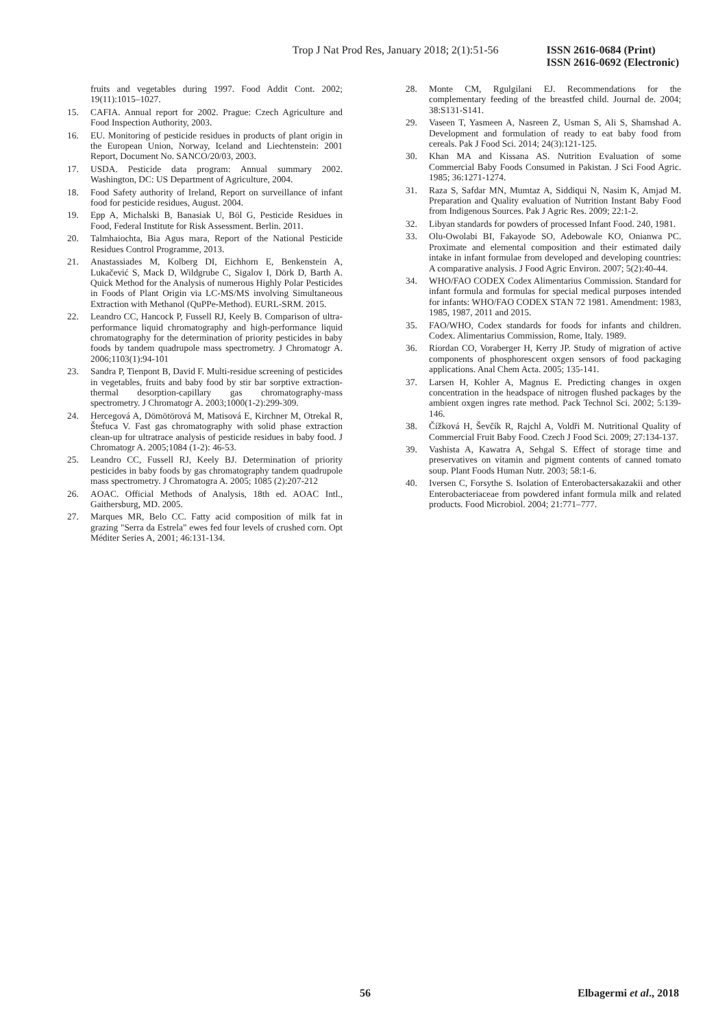Trop J Nat Prod Res, January 2018; 2(1):51-56 ISSN 2616-0684 (Print)
ISSN 2616-0692 (Electronic)
fruits and vegetables during 1997. Food Addit Cont. 2002; 19(11):1015–1027.
15. CAFIA. Annual report for 2002. Prague: Czech Agriculture and Food Inspection Authority, 2003.
16. EU. Monitoring of pesticide residues in products of plant origin in the European Union, Norway, Iceland and Liechtenstein: 2001 Report, Document No. SANCO/20/03, 2003.
17. USDA. Pesticide data program: Annual summary 2002. Washington, DC: US Department of Agriculture, 2004.
18. Food Safety authority of Ireland, Report on surveillance of infant food for pesticide residues, August. 2004.
19. Epp A, Michalski B, Banasiak U, Böl G, Pesticide Residues in Food, Federal Institute for Risk Assessment. Berlin. 2011.
20. Talmhaiochta, Bia Agus mara, Report of the National Pesticide Residues Control Programme, 2013.
21. Anastassiades M, Kolberg DI, Eichhorn E, Benkenstein A, Lukačević S, Mack D, Wildgrube C, Sigalov I, Dörk D, Barth A. Quick Method for the Analysis of numerous Highly Polar Pesticides in Foods of Plant Origin via LC-MS/MS involving Simultaneous Extraction with Methanol (QuPPe-Method). EURL-SRM. 2015.
22. Leandro CC, Hancock P, Fussell RJ, Keely B. Comparison of ultra-performance liquid chromatography and high-performance liquid chromatography for the determination of priority pesticides in baby foods by tandem quadrupole mass spectrometry. J Chromatogr A. 2006;1103(1):94-101
23. Sandra P, Tienpont B, David F. Multi-residue screening of pesticides in vegetables, fruits and baby food by stir bar sorptive extraction-thermal desorption-capillary gas chromatography-mass spectrometry. J Chromatogr A. 2003;1000(1-2):299-309.
24. Hercegová A, Dömötörová M, Matisová E, Kirchner M, Otrekal R, Štefuca V. Fast gas chromatography with solid phase extraction clean-up for ultratrace analysis of pesticide residues in baby food. J Chromatogr A. 2005;1084 (1-2): 46-53.
25. Leandro CC, Fussell RJ, Keely BJ. Determination of priority pesticides in baby foods by gas chromatography tandem quadrupole mass spectrometry. J Chromatogra A. 2005; 1085 (2):207-212
26. AOAC. Official Methods of Analysis, 18th ed. AOAC Intl., Gaithersburg, MD. 2005.
27. Marques MR, Belo CC. Fatty acid composition of milk fat in grazing "Serra da Estrela" ewes fed four levels of crushed corn. Opt Méditer Series A, 2001; 46:131-134.
28. Monte CM, Rgulgilani EJ. Recommendations for the complementary feeding of the breastfed child. Journal de. 2004; 38:S131-S141.
29. Vaseen T, Yasmeen A, Nasreen Z, Usman S, Ali S, Shamshad A. Development and formulation of ready to eat baby food from cereals. Pak J Food Sci. 2014; 24(3):121-125.
30. Khan MA and Kissana AS. Nutrition Evaluation of some Commercial Baby Foods Consumed in Pakistan. J Sci Food Agric. 1985; 36:1271-1274.
31. Raza S, Safdar MN, Mumtaz A, Siddiqui N, Nasim K, Amjad M. Preparation and Quality evaluation of Nutrition Instant Baby Food from Indigenous Sources. Pak J Agric Res. 2009; 22:1-2.
32. Libyan standards for powders of processed Infant Food. 240, 1981.
33. Olu-Owolabi BI, Fakayode SO, Adebowale KO, Onianwa PC. Proximate and elemental composition and their estimated daily intake in infant formulae from developed and developing countries: A comparative analysis. J Food Agric Environ. 2007; 5(2):40-44.
34. WHO/FAO CODEX Codex Alimentarius Commission. Standard for infant formula and formulas for special medical purposes intended for infants: WHO/FAO CODEX STAN 72 1981. Amendment: 1983, 1985, 1987, 2011 and 2015.
35. FAO/WHO, Codex standards for foods for infants and children. Codex. Alimentarius Commission, Rome, Italy. 1989.
36. Riordan CO, Voraberger H, Kerry JP. Study of migration of active components of phosphorescent oxgen sensors of food packaging applications. Anal Chem Acta. 2005; 135-141.
37. Larsen H, Kohler A, Magnus E. Predicting changes in oxgen concentration in the headspace of nitrogen flushed packages by the ambient oxgen ingres rate method. Pack Technol Sci. 2002; 5:139-146.
38. Čížková H, Ševčík R, Rajchl A, Voldři M. Nutritional Quality of Commercial Fruit Baby Food. Czech J Food Sci. 2009; 27:134-137.
39. Vashista A, Kawatra A, Sehgal S. Effect of storage time and preservatives on vitamin and pigment contents of canned tomato soup. Plant Foods Human Nutr. 2003; 58:1-6.
40. Iversen C, Forsythe S. Isolation of Enterobactersakazakii and other Enterobacteriaceae from powdered infant formula milk and related products. Food Microbiol. 2004; 21:771–777.
56 Elbagermi et al., 2018